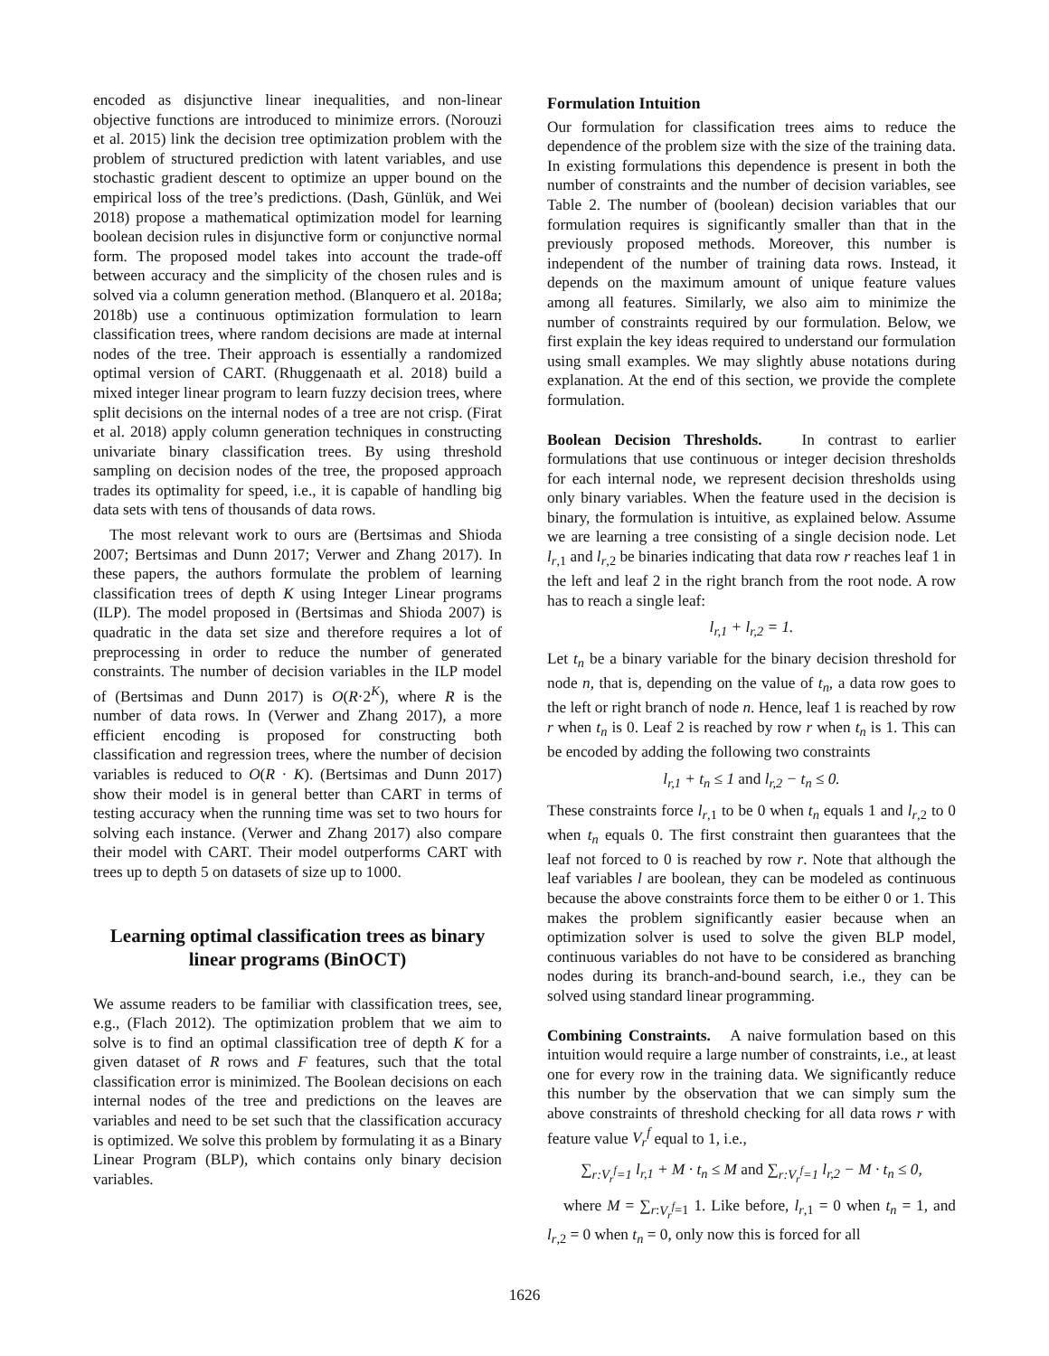encoded as disjunctive linear inequalities, and non-linear objective functions are introduced to minimize errors. (Norouzi et al. 2015) link the decision tree optimization problem with the problem of structured prediction with latent variables, and use stochastic gradient descent to optimize an upper bound on the empirical loss of the tree’s predictions. (Dash, Günlük, and Wei 2018) propose a mathematical optimization model for learning boolean decision rules in disjunctive form or conjunctive normal form. The proposed model takes into account the trade-off between accuracy and the simplicity of the chosen rules and is solved via a column generation method. (Blanquero et al. 2018a; 2018b) use a continuous optimization formulation to learn classification trees, where random decisions are made at internal nodes of the tree. Their approach is essentially a randomized optimal version of CART. (Rhuggenaath et al. 2018) build a mixed integer linear program to learn fuzzy decision trees, where split decisions on the internal nodes of a tree are not crisp. (Firat et al. 2018) apply column generation techniques in constructing univariate binary classification trees. By using threshold sampling on decision nodes of the tree, the proposed approach trades its optimality for speed, i.e., it is capable of handling big data sets with tens of thousands of data rows.
The most relevant work to ours are (Bertsimas and Shioda 2007; Bertsimas and Dunn 2017; Verwer and Zhang 2017). In these papers, the authors formulate the problem of learning classification trees of depth K using Integer Linear programs (ILP). The model proposed in (Bertsimas and Shioda 2007) is quadratic in the data set size and therefore requires a lot of preprocessing in order to reduce the number of generated constraints. The number of decision variables in the ILP model of (Bertsimas and Dunn 2017) is O(R·2<sup>K</sup>), where R is the number of data rows. In (Verwer and Zhang 2017), a more efficient encoding is proposed for constructing both classification and regression trees, where the number of decision variables is reduced to O(R · K). (Bertsimas and Dunn 2017) show their model is in general better than CART in terms of testing accuracy when the running time was set to two hours for solving each instance. (Verwer and Zhang 2017) also compare their model with CART. Their model outperforms CART with trees up to depth 5 on datasets of size up to 1000.
Learning optimal classification trees as binary linear programs (BinOCT)
We assume readers to be familiar with classification trees, see, e.g., (Flach 2012). The optimization problem that we aim to solve is to find an optimal classification tree of depth K for a given dataset of R rows and F features, such that the total classification error is minimized. The Boolean decisions on each internal nodes of the tree and predictions on the leaves are variables and need to be set such that the classification accuracy is optimized. We solve this problem by formulating it as a Binary Linear Program (BLP), which contains only binary decision variables.
Formulation Intuition
Our formulation for classification trees aims to reduce the dependence of the problem size with the size of the training data. In existing formulations this dependence is present in both the number of constraints and the number of decision variables, see Table 2. The number of (boolean) decision variables that our formulation requires is significantly smaller than that in the previously proposed methods. Moreover, this number is independent of the number of training data rows. Instead, it depends on the maximum amount of unique feature values among all features. Similarly, we also aim to minimize the number of constraints required by our formulation. Below, we first explain the key ideas required to understand our formulation using small examples. We may slightly abuse notations during explanation. At the end of this section, we provide the complete formulation.
Boolean Decision Thresholds. In contrast to earlier formulations that use continuous or integer decision thresholds for each internal node, we represent decision thresholds using only binary variables. When the feature used in the decision is binary, the formulation is intuitive, as explained below. Assume we are learning a tree consisting of a single decision node. Let l<sub>r,1</sub> and l<sub>r,2</sub> be binaries indicating that data row r reaches leaf 1 in the left and leaf 2 in the right branch from the root node. A row has to reach a single leaf:
l<sub>r,1</sub> + l<sub>r,2</sub> = 1.
Let t<sub>n</sub> be a binary variable for the binary decision threshold for node n, that is, depending on the value of t<sub>n</sub>, a data row goes to the left or right branch of node n. Hence, leaf 1 is reached by row r when t<sub>n</sub> is 0. Leaf 2 is reached by row r when t<sub>n</sub> is 1. This can be encoded by adding the following two constraints
l<sub>r,1</sub> + t<sub>n</sub> ≤ 1 and l<sub>r,2</sub> − t<sub>n</sub> ≤ 0.
These constraints force l<sub>r,1</sub> to be 0 when t<sub>n</sub> equals 1 and l<sub>r,2</sub> to 0 when t<sub>n</sub> equals 0. The first constraint then guarantees that the leaf not forced to 0 is reached by row r. Note that although the leaf variables l are boolean, they can be modeled as continuous because the above constraints force them to be either 0 or 1. This makes the problem significantly easier because when an optimization solver is used to solve the given BLP model, continuous variables do not have to be considered as branching nodes during its branch-and-bound search, i.e., they can be solved using standard linear programming.
Combining Constraints. A naive formulation based on this intuition would require a large number of constraints, i.e., at least one for every row in the training data. We significantly reduce this number by the observation that we can simply sum the above constraints of threshold checking for all data rows r with feature value V<sub>r</sub><sup>f</sup> equal to 1, i.e.,
∑<sub>r:V<sub>r</sub><sup>f</sup>=1</sub> l<sub>r,1</sub> + M · t<sub>n</sub> ≤ M and ∑<sub>r:V<sub>r</sub><sup>f</sup>=1</sub> l<sub>r,2</sub> − M · t<sub>n</sub> ≤ 0,
where M = ∑<sub>r:V<sub>r</sub><sup>f</sup>=1</sub> 1. Like before, l<sub>r,1</sub> = 0 when t<sub>n</sub> = 1, and l<sub>r,2</sub> = 0 when t<sub>n</sub> = 0, only now this is forced for all
1626